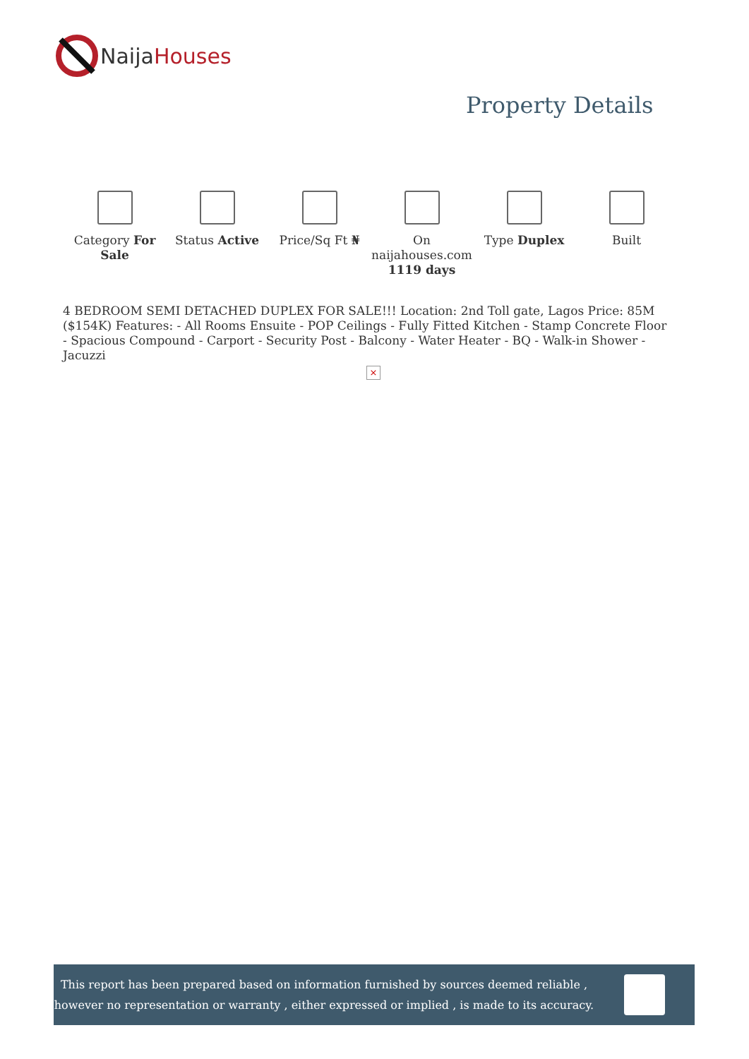NaijaHouses
Property Details
Category For Sale Status Active Price/Sq Ft ₦ On naijahouses.com 1119 days Type Duplex Built
4 BEDROOM SEMI DETACHED DUPLEX FOR SALE!!! Location: 2nd Toll gate, Lagos Price: 85M ($154K) Features: - All Rooms Ensuite - POP Ceilings - Fully Fitted Kitchen - Stamp Concrete Floor - Spacious Compound - Carport - Security Post - Balcony - Water Heater - BQ - Walk-in Shower - Jacuzzi
×
This report has been prepared based on information furnished by sources deemed reliable , however no representation or warranty , either expressed or implied , is made to its accuracy.